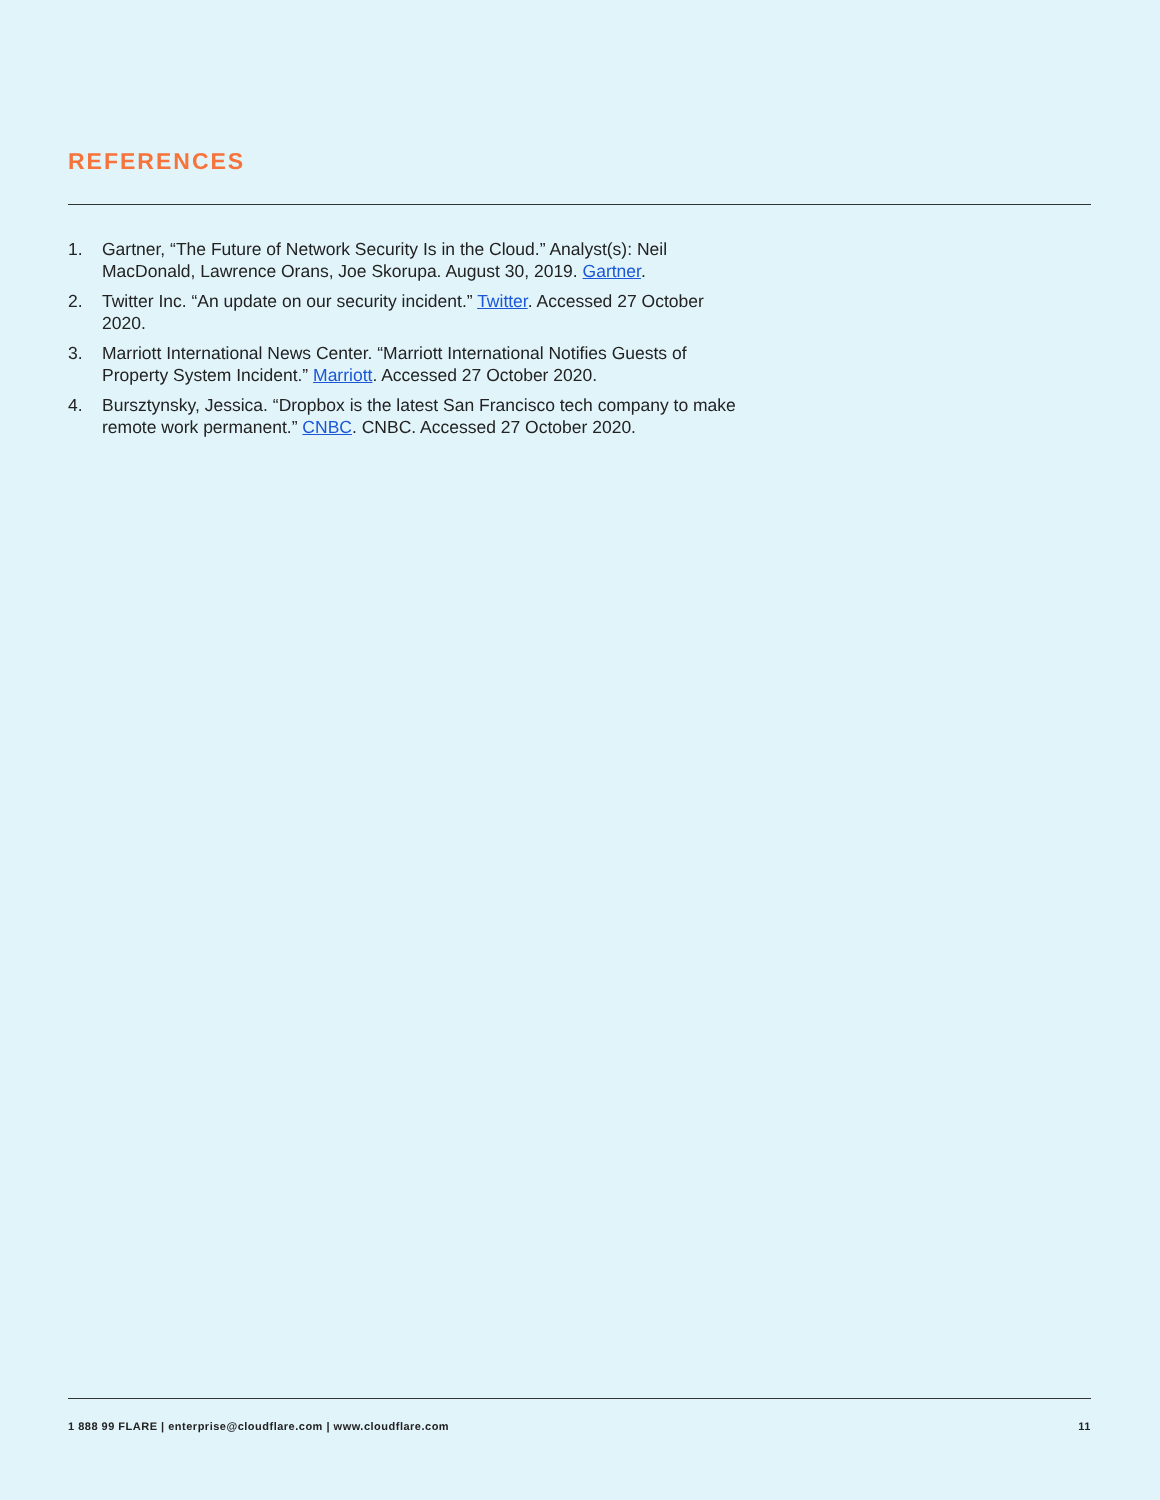REFERENCES
1. Gartner, “The Future of Network Security Is in the Cloud.” Analyst(s): Neil MacDonald, Lawrence Orans, Joe Skorupa. August 30, 2019. Gartner.
2. Twitter Inc. “An update on our security incident.” Twitter. Accessed 27 October 2020.
3. Marriott International News Center. “Marriott International Notifies Guests of Property System Incident.” Marriott. Accessed 27 October 2020.
4. Bursztynsky, Jessica. “Dropbox is the latest San Francisco tech company to make remote work permanent.” CNBC. CNBC. Accessed 27 October 2020.
1 888 99 FLARE | enterprise@cloudflare.com | www.cloudflare.com 11